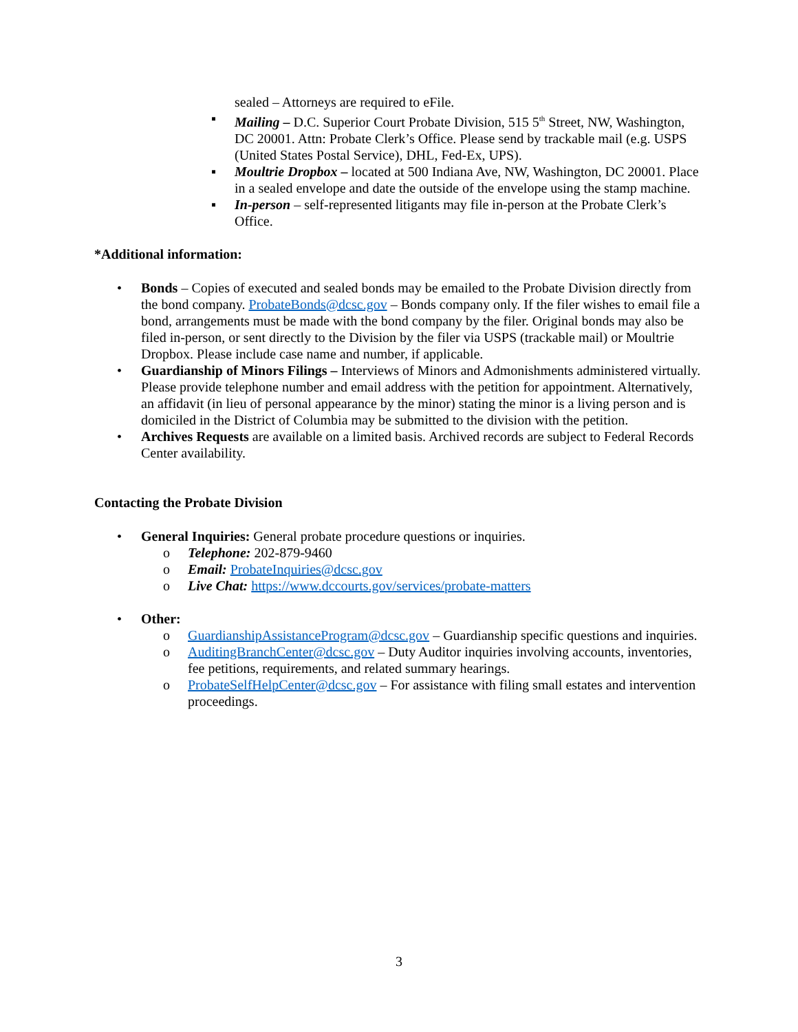sealed – Attorneys are required to eFile.
▪ Mailing – D.C. Superior Court Probate Division, 515 5<sup>th</sup> Street, NW, Washington, DC 20001. Attn: Probate Clerk’s Office. Please send by trackable mail (e.g. USPS (United States Postal Service), DHL, Fed-Ex, UPS).
▪ Moultrie Dropbox – located at 500 Indiana Ave, NW, Washington, DC 20001. Place in a sealed envelope and date the outside of the envelope using the stamp machine.
▪ In-person – self-represented litigants may file in-person at the Probate Clerk’s Office.
*Additional information:
• Bonds – Copies of executed and sealed bonds may be emailed to the Probate Division directly from the bond company. ProbateBonds@dcsc.gov – Bonds company only. If the filer wishes to email file a bond, arrangements must be made with the bond company by the filer. Original bonds may also be filed in-person, or sent directly to the Division by the filer via USPS (trackable mail) or Moultrie Dropbox. Please include case name and number, if applicable.
• Guardianship of Minors Filings – Interviews of Minors and Admonishments administered virtually. Please provide telephone number and email address with the petition for appointment. Alternatively, an affidavit (in lieu of personal appearance by the minor) stating the minor is a living person and is domiciled in the District of Columbia may be submitted to the division with the petition.
• Archives Requests are available on a limited basis. Archived records are subject to Federal Records Center availability.
Contacting the Probate Division
• General Inquiries: General probate procedure questions or inquiries.
o Telephone: 202-879-9460
o Email: ProbateInquiries@dcsc.gov
o Live Chat: https://www.dccourts.gov/services/probate-matters
• Other:
o GuardianshipAssistanceProgram@dcsc.gov – Guardianship specific questions and inquiries.
o AuditingBranchCenter@dcsc.gov – Duty Auditor inquiries involving accounts, inventories, fee petitions, requirements, and related summary hearings.
o ProbateSelfHelpCenter@dcsc.gov – For assistance with filing small estates and intervention proceedings.
3